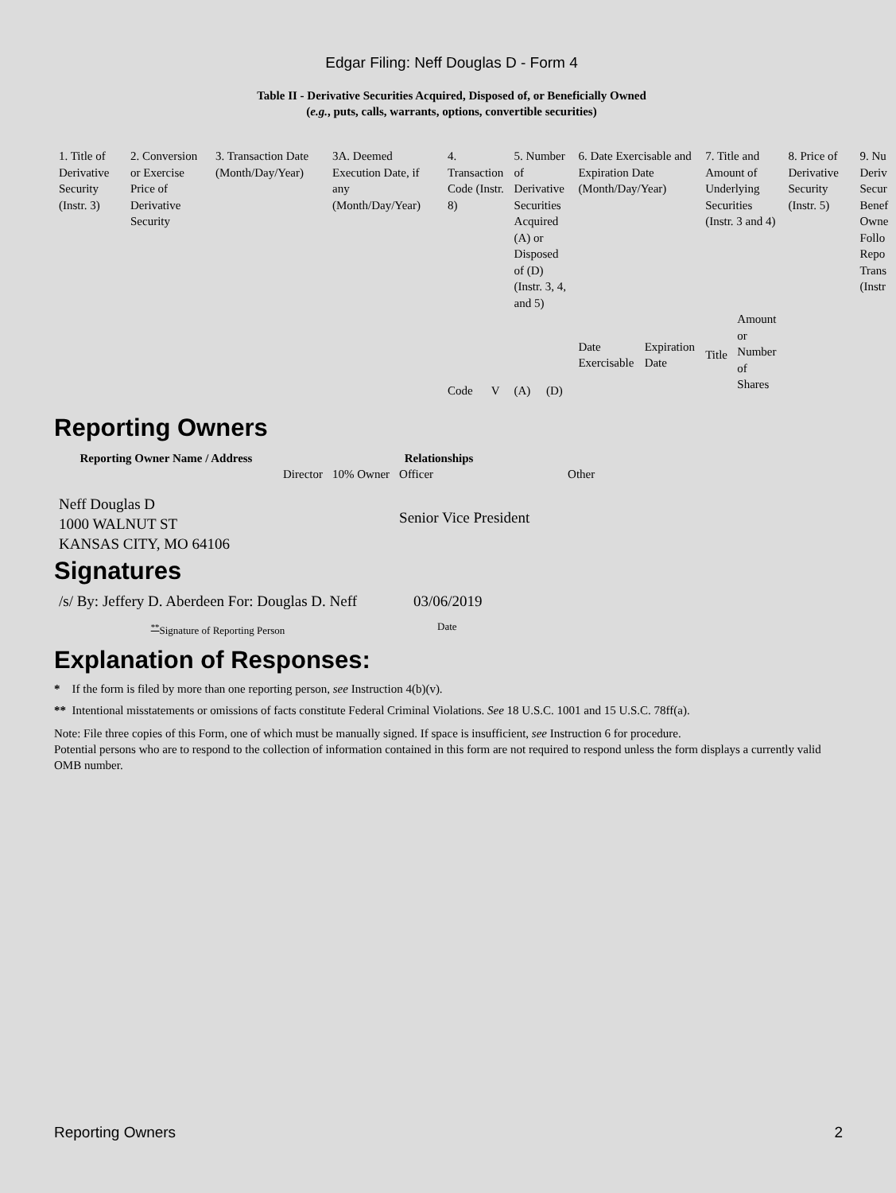Edgar Filing: Neff Douglas D - Form 4
Table II - Derivative Securities Acquired, Disposed of, or Beneficially Owned
(e.g., puts, calls, warrants, options, convertible securities)
| 1. Title of Derivative Security (Instr. 3) | 2. Conversion or Exercise Price of Derivative Security | 3. Transaction Date (Month/Day/Year) | 3A. Deemed Execution Date, if any (Month/Day/Year) | 4. Transaction Code (Instr. 8) | | 5. Number of Derivative Securities Acquired (A) or Disposed of (D) (Instr. 3, 4, and 5) | | 6. Date Exercisable and Expiration Date (Month/Day/Year) | | 7. Title and Amount of Underlying Securities (Instr. 3 and 4) | | 8. Price of Derivative Security (Instr. 5) | 9. Nu Deriv Secur Benef Owne Follo Repo Trans (Instr |
| --- | --- | --- | --- | --- | --- | --- | --- | --- | --- | --- | --- | --- | --- |
| | | | | Code | V | (A) | (D) | Date Exercisable | Expiration Date | Title | Amount or Number of Shares | | |
Reporting Owners
| Reporting Owner Name / Address | Relationships | | | |
| --- | --- | --- | --- | --- |
| | Director | 10% Owner | Officer | Other |
| Neff Douglas D 1000 WALNUT ST KANSAS CITY, MO 64106 | | | Senior Vice President | |
Signatures
| /s/ By: Jeffery D. Aberdeen For: Douglas D. Neff | 03/06/2019 |
| <sup>**</sup> Signature of Reporting Person | Date |
Explanation of Responses:
* If the form is filed by more than one reporting person, see Instruction 4(b)(v).
** Intentional misstatements or omissions of facts constitute Federal Criminal Violations. See 18 U.S.C. 1001 and 15 U.S.C. 78ff(a).
Note: File three copies of this Form, one of which must be manually signed. If space is insufficient, see Instruction 6 for procedure.
Potential persons who are to respond to the collection of information contained in this form are not required to respond unless the form displays a currently valid OMB number.
Reporting Owners 2